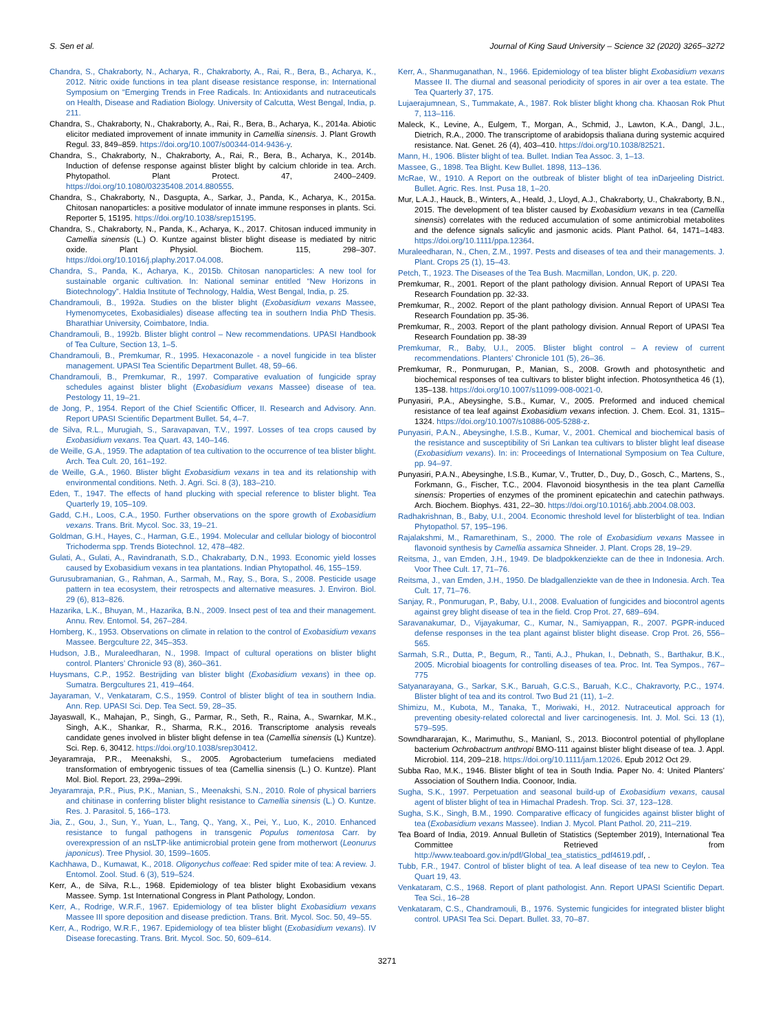S. Sen et al. Journal of King Saud University – Science 32 (2020) 3265–3272
Chandra, S., Chakraborty, N., Acharya, R., Chakraborty, A., Rai, R., Bera, B., Acharya, K., 2012. Nitric oxide functions in tea plant disease resistance response, in: International Symposium on “Emerging Trends in Free Radicals. In: Antioxidants and nutraceuticals on Health, Disease and Radiation Biology. University of Calcutta, West Bengal, India, p. 211.
Chandra, S., Chakraborty, N., Chakraborty, A., Rai, R., Bera, B., Acharya, K., 2014a. Abiotic elicitor mediated improvement of innate immunity in Camellia sinensis. J. Plant Growth Regul. 33, 849–859. https://doi.org/10.1007/s00344-014-9436-y.
Chandra, S., Chakraborty, N., Chakraborty, A., Rai, R., Bera, B., Acharya, K., 2014b. Induction of defense response against blister blight by calcium chloride in tea. Arch. Phytopathol. Plant Protect. 47, 2400–2409. https://doi.org/10.1080/03235408.2014.880555.
Chandra, S., Chakraborty, N., Dasgupta, A., Sarkar, J., Panda, K., Acharya, K., 2015a. Chitosan nanoparticles: a positive modulator of innate immune responses in plants. Sci. Reporter 5, 15195. https://doi.org/10.1038/srep15195.
Chandra, S., Chakraborty, N., Panda, K., Acharya, K., 2017. Chitosan induced immunity in Camellia sinensis (L.) O. Kuntze against blister blight disease is mediated by nitric oxide. Plant Physiol. Biochem. 115, 298–307. https://doi.org/10.1016/j.plaphy.2017.04.008.
Chandra, S., Panda, K., Acharya, K., 2015b. Chitosan nanoparticles: A new tool for sustainable organic cultivation. In: National seminar entitled “New Horizons in Biotechnology”. Haldia Institute of Technology, Haldia, West Bengal, India, p. 25.
Chandramouli, B., 1992a. Studies on the blister blight (Exobasidium vexans Massee, Hymenomycetes, Exobasidiales) disease affecting tea in southern India PhD Thesis. Bharathiar University, Coimbatore, India.
Chandramouli, B., 1992b. Blister blight control – New recommendations. UPASI Handbook of Tea Culture, Section 13, 1–5.
Chandramouli, B., Premkumar, R., 1995. Hexaconazole - a novel fungicide in tea blister management. UPASI Tea Scientific Department Bullet. 48, 59–66.
Chandramouli, B., Premkumar, R., 1997. Comparative evaluation of fungicide spray schedules against blister blight (Exobasidium vexans Massee) disease of tea. Pestology 11, 19–21.
de Jong, P., 1954. Report of the Chief Scientific Officer, II. Research and Advisory. Ann. Report UPASI Scientific Department Bullet. 54, 4–7.
de Silva, R.L., Murugiah, S., Saravapavan, T.V., 1997. Losses of tea crops caused by Exobasidium vexans. Tea Quart. 43, 140–146.
de Weille, G.A., 1959. The adaptation of tea cultivation to the occurrence of tea blister blight. Arch. Tea Cult. 20, 161–192.
de Weille, G.A., 1960. Blister blight Exobasidium vexans in tea and its relationship with environmental conditions. Neth. J. Agri. Sci. 8 (3), 183–210.
Eden, T., 1947. The effects of hand plucking with special reference to blister blight. Tea Quarterly 19, 105–109.
Gadd, C.H., Loos, C.A., 1950. Further observations on the spore growth of Exobasidium vexans. Trans. Brit. Mycol. Soc. 33, 19–21.
Goldman, G.H., Hayes, C., Harman, G.E., 1994. Molecular and cellular biology of biocontrol Trichoderma spp. Trends Biotechnol. 12, 478–482.
Gulati, A., Gulati, A., Ravindranath, S.D., Chakrabarty, D.N., 1993. Economic yield losses caused by Exobasidium vexans in tea plantations. Indian Phytopathol. 46, 155–159.
Gurusubramanian, G., Rahman, A., Sarmah, M., Ray, S., Bora, S., 2008. Pesticide usage pattern in tea ecosystem, their retrospects and alternative measures. J. Environ. Biol. 29 (6), 813–826.
Hazarika, L.K., Bhuyan, M., Hazarika, B.N., 2009. Insect pest of tea and their management. Annu. Rev. Entomol. 54, 267–284.
Homberg, K., 1953. Observations on climate in relation to the control of Exobasidium vexans Massee. Bergculture 22, 345–353.
Hudson, J.B., Muraleedharan, N., 1998. Impact of cultural operations on blister blight control. Planters’ Chronicle 93 (8), 360–361.
Huysmans, C.P., 1952. Bestrijding van blister blight (Exobasidium vexans) in thee op. Sumatra. Bergcultures 21, 419–464.
Jayaraman, V., Venkataram, C.S., 1959. Control of blister blight of tea in southern India. Ann. Rep. UPASI Sci. Dep. Tea Sect. 59, 28–35.
Jayaswall, K., Mahajan, P., Singh, G., Parmar, R., Seth, R., Raina, A., Swarnkar, M.K., Singh, A.K., Shankar, R., Sharma, R.K., 2016. Transcriptome analysis reveals candidate genes involved in blister blight defense in tea (Camellia sinensis (L) Kuntze). Sci. Rep. 6, 30412. https://doi.org/10.1038/srep30412.
Jeyaramraja, P.R., Meenakshi, S., 2005. Agrobacterium tumefaciens mediated transformation of embryogenic tissues of tea (Camellia sinensis (L.) O. Kuntze). Plant Mol. Biol. Report. 23, 299a–299i.
Jeyaramraja, P.R., Pius, P.K., Manian, S., Meenakshi, S.N., 2010. Role of physical barriers and chitinase in conferring blister blight resistance to Camellia sinensis (L.) O. Kuntze. Res. J. Parasitol. 5, 166–173.
Jia, Z., Gou, J., Sun, Y., Yuan, L., Tang, Q., Yang, X., Pei, Y., Luo, K., 2010. Enhanced resistance to fungal pathogens in transgenic Populus tomentosa Carr. by overexpression of an nsLTP-like antimicrobial protein gene from motherwort (Leonurus japonicus). Tree Physiol. 30, 1599–1605.
Kachhawa, D., Kumawat, K., 2018. Oligonychus coffeae: Red spider mite of tea: A review. J. Entomol. Zool. Stud. 6 (3), 519–524.
Kerr, A., de Silva, R.L., 1968. Epidemiology of tea blister blight Exobasidium vexans Massee. Symp. 1st International Congress in Plant Pathology, London.
Kerr, A., Rodrige, W.R.F., 1967. Epidemiology of tea blister blight Exobasidium vexans Massee III spore deposition and disease prediction. Trans. Brit. Mycol. Soc. 50, 49–55.
Kerr, A., Rodrigo, W.R.F., 1967. Epidemiology of tea blister blight (Exobasidium vexans). IV Disease forecasting. Trans. Brit. Mycol. Soc. 50, 609–614.
Kerr, A., Shanmuganathan, N., 1966. Epidemiology of tea blister blight Exobasidium vexans Massee II. The diurnal and seasonal periodicity of spores in air over a tea estate. The Tea Quarterly 37, 175.
Lujaerajumnean, S., Tummakate, A., 1987. Rok blister blight khong cha. Khaosan Rok Phut 7, 113–116.
Maleck, K., Levine, A., Eulgem, T., Morgan, A., Schmid, J., Lawton, K.A., Dangl, J.L., Dietrich, R.A., 2000. The transcriptome of arabidopsis thaliana during systemic acquired resistance. Nat. Genet. 26 (4), 403–410. https://doi.org/10.1038/82521.
Mann, H., 1906. Blister blight of tea. Bullet. Indian Tea Assoc. 3, 1–13.
Massee, G., 1898. Tea Blight. Kew Bullet. 1898, 113–136.
McRae, W., 1910. A Report on the outbreak of blister blight of tea inDarjeeling District. Bullet. Agric. Res. Inst. Pusa 18, 1–20.
Mur, L.A.J., Hauck, B., Winters, A., Heald, J., Lloyd, A.J., Chakraborty, U., Chakraborty, B.N., 2015. The development of tea blister caused by Exobasidium vexans in tea (Camellia sinensis) correlates with the reduced accumulation of some antimicrobial metabolites and the defence signals salicylic and jasmonic acids. Plant Pathol. 64, 1471–1483. https://doi.org/10.1111/ppa.12364.
Muraleedharan, N., Chen, Z.M., 1997. Pests and diseases of tea and their managements. J. Plant. Crops 25 (1), 15–43.
Petch, T., 1923. The Diseases of the Tea Bush. Macmillan, London, UK, p. 220.
Premkumar, R., 2001. Report of the plant pathology division. Annual Report of UPASI Tea Research Foundation pp. 32-33.
Premkumar, R., 2002. Report of the plant pathology division. Annual Report of UPASI Tea Research Foundation pp. 35-36.
Premkumar, R., 2003. Report of the plant pathology division. Annual Report of UPASI Tea Research Foundation pp. 38-39
Premkumar, R., Baby, U.I., 2005. Blister blight control – A review of current recommendations. Planters’ Chronicle 101 (5), 26–36.
Premkumar, R., Ponmurugan, P., Manian, S., 2008. Growth and photosynthetic and biochemical responses of tea cultivars to blister blight infection. Photosynthetica 46 (1), 135–138. https://doi.org/10.1007/s11099-008-0021-0.
Punyasiri, P.A., Abeysinghe, S.B., Kumar, V., 2005. Preformed and induced chemical resistance of tea leaf against Exobasidium vexans infection. J. Chem. Ecol. 31, 1315–1324. https://doi.org/10.1007/s10886-005-5288-z.
Punyasiri, P.A.N., Abeysinghe, I.S.B., Kumar, V., 2001. Chemical and biochemical basis of the resistance and susceptibility of Sri Lankan tea cultivars to blister blight leaf disease (Exobasidium vexans). In: in: Proceedings of International Symposium on Tea Culture, pp. 94–97.
Punyasiri, P.A.N., Abeysinghe, I.S.B., Kumar, V., Trutter, D., Duy, D., Gosch, C., Martens, S., Forkmann, G., Fischer, T.C., 2004. Flavonoid biosynthesis in the tea plant Camellia sinensis: Properties of enzymes of the prominent epicatechin and catechin pathways. Arch. Biochem. Biophys. 431, 22–30. https://doi.org/10.1016/j.abb.2004.08.003.
Radhakrishnan, B., Baby, U.I., 2004. Economic threshold level for blisterblight of tea. Indian Phytopathol. 57, 195–196.
Rajalakshmi, M., Ramarethinam, S., 2000. The role of Exobasidium vexans Massee in flavonoid synthesis by Camellia assamica Shneider. J. Plant. Crops 28, 19–29.
Reitsma, J., van Emden, J.H., 1949. De bladpokkenziekte can de thee in Indonesia. Arch. Voor Thee Cult. 17, 71–76.
Reitsma, J., van Emden, J.H., 1950. De bladgallenziekte van de thee in Indonesia. Arch. Tea Cult. 17, 71–76.
Sanjay, R., Ponmurugan, P., Baby, U.I., 2008. Evaluation of fungicides and biocontrol agents against grey blight disease of tea in the field. Crop Prot. 27, 689–694.
Saravanakumar, D., Vijayakumar, C., Kumar, N., Samiyappan, R., 2007. PGPR-induced defense responses in the tea plant against blister blight disease. Crop Prot. 26, 556–565.
Sarmah, S.R., Dutta, P., Begum, R., Tanti, A.J., Phukan, I., Debnath, S., Barthakur, B.K., 2005. Microbial bioagents for controlling diseases of tea. Proc. Int. Tea Sympos., 767–775
Satyanarayana, G., Sarkar, S.K., Baruah, G.C.S., Baruah, K.C., Chakravorty, P.C., 1974. Blister blight of tea and its control. Two Bud 21 (11), 1–2.
Shimizu, M., Kubota, M., Tanaka, T., Moriwaki, H., 2012. Nutraceutical approach for preventing obesity-related colorectal and liver carcinogenesis. Int. J. Mol. Sci. 13 (1), 579–595.
Sowndhararajan, K., Marimuthu, S., Manianl, S., 2013. Biocontrol potential of phylloplane bacterium Ochrobactrum anthropi BMO-111 against blister blight disease of tea. J. Appl. Microbiol. 114, 209–218. https://doi.org/10.1111/jam.12026. Epub 2012 Oct 29.
Subba Rao, M.K., 1946. Blister blight of tea in South India. Paper No. 4: United Planters’ Association of Southern India. Coonoor, India.
Sugha, S.K., 1997. Perpetuation and seasonal build-up of Exobasidium vexans, causal agent of blister blight of tea in Himachal Pradesh. Trop. Sci. 37, 123–128.
Sugha, S.K., Singh, B.M., 1990. Comparative efficacy of fungicides against blister blight of tea (Exobasidium vexans Massee). Indian J. Mycol. Plant Pathol. 20, 211–219.
Tea Board of India, 2019. Annual Bulletin of Statistics (September 2019), International Tea Committee Retrieved from http://www.teaboard.gov.in/pdf/Global_tea_statistics_pdf4619.pdf, .
Tubb, F.R., 1947. Control of blister blight of tea. A leaf disease of tea new to Ceylon. Tea Quart 19, 43.
Venkataram, C.S., 1968. Report of plant pathologist. Ann. Report UPASI Scientific Depart. Tea Sci., 16–28
Venkataram, C.S., Chandramouli, B., 1976. Systemic fungicides for integrated blister blight control. UPASI Tea Sci. Depart. Bullet. 33, 70–87.
3271